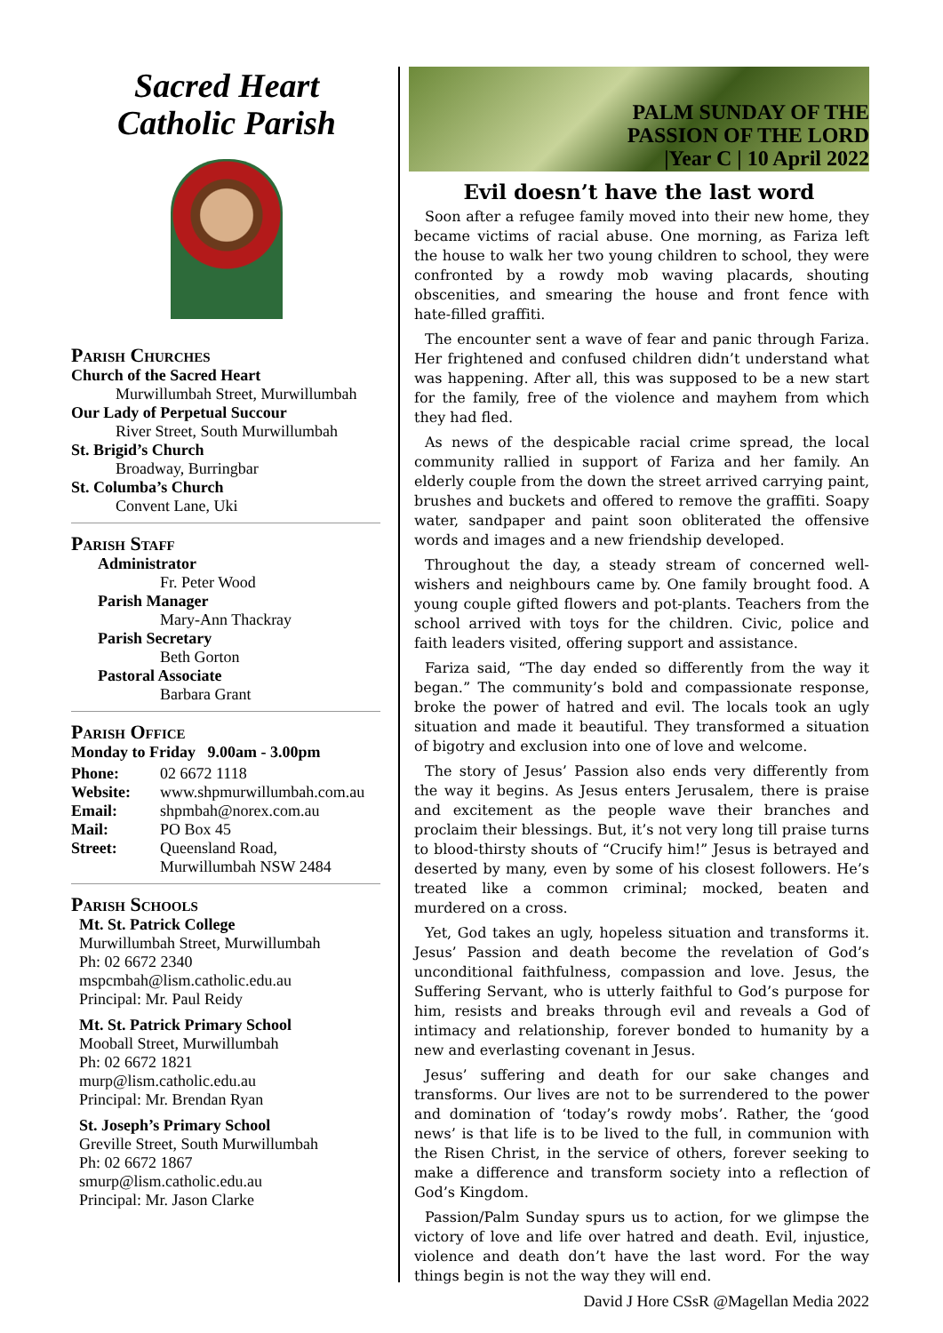Sacred Heart
Catholic Parish
Parish Churches
Church of the Sacred Heart
Murwillumbah Street, Murwillumbah
Our Lady of Perpetual Succour
River Street, South Murwillumbah
St. Brigid’s Church
Broadway, Burringbar
St. Columba’s Church
Convent Lane, Uki
Parish Staff
Administrator
Fr. Peter Wood
Parish Manager
Mary-Ann Thackray
Parish Secretary
Beth Gorton
Pastoral Associate
Barbara Grant
Parish Office
Monday to Friday 9.00am - 3.00pm
Phone: 02 6672 1118
Website: www.shpmurwillumbah.com.au
Email: shpmbah@norex.com.au
Mail: PO Box 45
Street: Queensland Road,
Murwillumbah NSW 2484
Parish Schools
Mt. St. Patrick College
Murwillumbah Street, Murwillumbah
Ph: 02 6672 2340
mspcmbah@lism.catholic.edu.au
Principal: Mr. Paul Reidy
Mt. St. Patrick Primary School
Mooball Street, Murwillumbah
Ph: 02 6672 1821
murp@lism.catholic.edu.au
Principal: Mr. Brendan Ryan
St. Joseph’s Primary School
Greville Street, South Murwillumbah
Ph: 02 6672 1867
smurp@lism.catholic.edu.au
Principal: Mr. Jason Clarke
PALM SUNDAY OF THE
PASSION OF THE LORD
|Year C | 10 April 2022
Evil doesn’t have the last word
Soon after a refugee family moved into their new home, they became victims of racial abuse. One morning, as Fariza left the house to walk her two young children to school, they were confronted by a rowdy mob waving placards, shouting obscenities, and smearing the house and front fence with hate-filled graffiti.
The encounter sent a wave of fear and panic through Fariza. Her frightened and confused children didn’t understand what was happening. After all, this was supposed to be a new start for the family, free of the violence and mayhem from which they had fled.
As news of the despicable racial crime spread, the local community rallied in support of Fariza and her family. An elderly couple from the down the street arrived carrying paint, brushes and buckets and offered to remove the graffiti. Soapy water, sandpaper and paint soon obliterated the offensive words and images and a new friendship developed.
Throughout the day, a steady stream of concerned well-wishers and neighbours came by. One family brought food. A young couple gifted flowers and pot-plants. Teachers from the school arrived with toys for the children. Civic, police and faith leaders visited, offering support and assistance.
Fariza said, “The day ended so differently from the way it began.” The community’s bold and compassionate response, broke the power of hatred and evil. The locals took an ugly situation and made it beautiful. They transformed a situation of bigotry and exclusion into one of love and welcome.
The story of Jesus’ Passion also ends very differently from the way it begins. As Jesus enters Jerusalem, there is praise and excitement as the people wave their branches and proclaim their blessings. But, it’s not very long till praise turns to blood-thirsty shouts of “Crucify him!” Jesus is betrayed and deserted by many, even by some of his closest followers. He’s treated like a common criminal; mocked, beaten and murdered on a cross.
Yet, God takes an ugly, hopeless situation and transforms it. Jesus’ Passion and death become the revelation of God’s unconditional faithfulness, compassion and love. Jesus, the Suffering Servant, who is utterly faithful to God’s purpose for him, resists and breaks through evil and reveals a God of intimacy and relationship, forever bonded to humanity by a new and everlasting covenant in Jesus.
Jesus’ suffering and death for our sake changes and transforms. Our lives are not to be surrendered to the power and domination of ‘today’s rowdy mobs’. Rather, the ‘good news’ is that life is to be lived to the full, in communion with the Risen Christ, in the service of others, forever seeking to make a difference and transform society into a reflection of God’s Kingdom.
Passion/Palm Sunday spurs us to action, for we glimpse the victory of love and life over hatred and death. Evil, injustice, violence and death don’t have the last word. For the way things begin is not the way they will end.
David J Hore CSsR @Magellan Media 2022